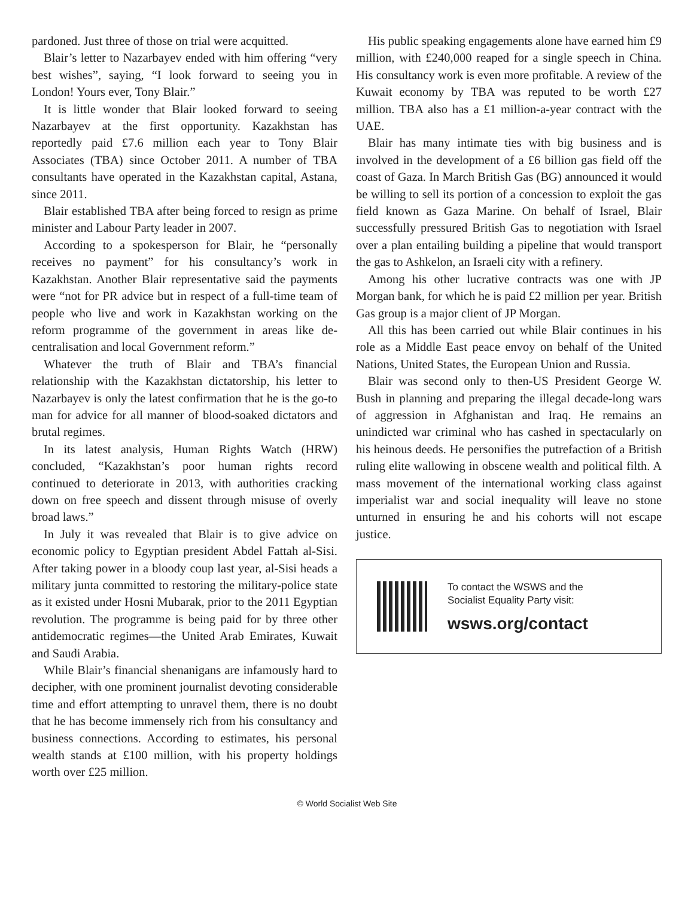pardoned. Just three of those on trial were acquitted.
Blair’s letter to Nazarbayev ended with him offering “very best wishes”, saying, “I look forward to seeing you in London! Yours ever, Tony Blair.”
It is little wonder that Blair looked forward to seeing Nazarbayev at the first opportunity. Kazakhstan has reportedly paid £7.6 million each year to Tony Blair Associates (TBA) since October 2011. A number of TBA consultants have operated in the Kazakhstan capital, Astana, since 2011.
Blair established TBA after being forced to resign as prime minister and Labour Party leader in 2007.
According to a spokesperson for Blair, he “personally receives no payment” for his consultancy’s work in Kazakhstan. Another Blair representative said the payments were “not for PR advice but in respect of a full-time team of people who live and work in Kazakhstan working on the reform programme of the government in areas like de-centralisation and local Government reform.”
Whatever the truth of Blair and TBA’s financial relationship with the Kazakhstan dictatorship, his letter to Nazarbayev is only the latest confirmation that he is the go-to man for advice for all manner of blood-soaked dictators and brutal regimes.
In its latest analysis, Human Rights Watch (HRW) concluded, “Kazakhstan’s poor human rights record continued to deteriorate in 2013, with authorities cracking down on free speech and dissent through misuse of overly broad laws.”
In July it was revealed that Blair is to give advice on economic policy to Egyptian president Abdel Fattah al-Sisi. After taking power in a bloody coup last year, al-Sisi heads a military junta committed to restoring the military-police state as it existed under Hosni Mubarak, prior to the 2011 Egyptian revolution. The programme is being paid for by three other antidemocratic regimes—the United Arab Emirates, Kuwait and Saudi Arabia.
While Blair’s financial shenanigans are infamously hard to decipher, with one prominent journalist devoting considerable time and effort attempting to unravel them, there is no doubt that he has become immensely rich from his consultancy and business connections. According to estimates, his personal wealth stands at £100 million, with his property holdings worth over £25 million.
His public speaking engagements alone have earned him £9 million, with £240,000 reaped for a single speech in China. His consultancy work is even more profitable. A review of the Kuwait economy by TBA was reputed to be worth £27 million. TBA also has a £1 million-a-year contract with the UAE.
Blair has many intimate ties with big business and is involved in the development of a £6 billion gas field off the coast of Gaza. In March British Gas (BG) announced it would be willing to sell its portion of a concession to exploit the gas field known as Gaza Marine. On behalf of Israel, Blair successfully pressured British Gas to negotiation with Israel over a plan entailing building a pipeline that would transport the gas to Ashkelon, an Israeli city with a refinery.
Among his other lucrative contracts was one with JP Morgan bank, for which he is paid £2 million per year. British Gas group is a major client of JP Morgan.
All this has been carried out while Blair continues in his role as a Middle East peace envoy on behalf of the United Nations, United States, the European Union and Russia.
Blair was second only to then-US President George W. Bush in planning and preparing the illegal decade-long wars of aggression in Afghanistan and Iraq. He remains an unindicted war criminal who has cashed in spectacularly on his heinous deeds. He personifies the putrefaction of a British ruling elite wallowing in obscene wealth and political filth. A mass movement of the international working class against imperialist war and social inequality will leave no stone unturned in ensuring he and his cohorts will not escape justice.
To contact the WSWS and the
Socialist Equality Party visit:
wsws.org/contact
© World Socialist Web Site